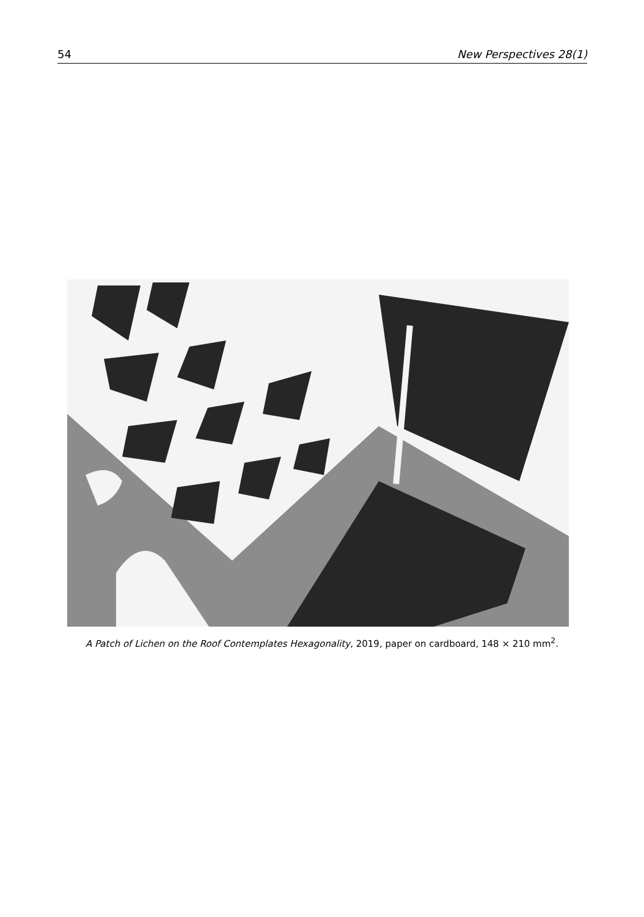54 New Perspectives 28(1)
A Patch of Lichen on the Roof Contemplates Hexagonality, 2019, paper on cardboard, 148 × 210 mm<sup>2</sup>.